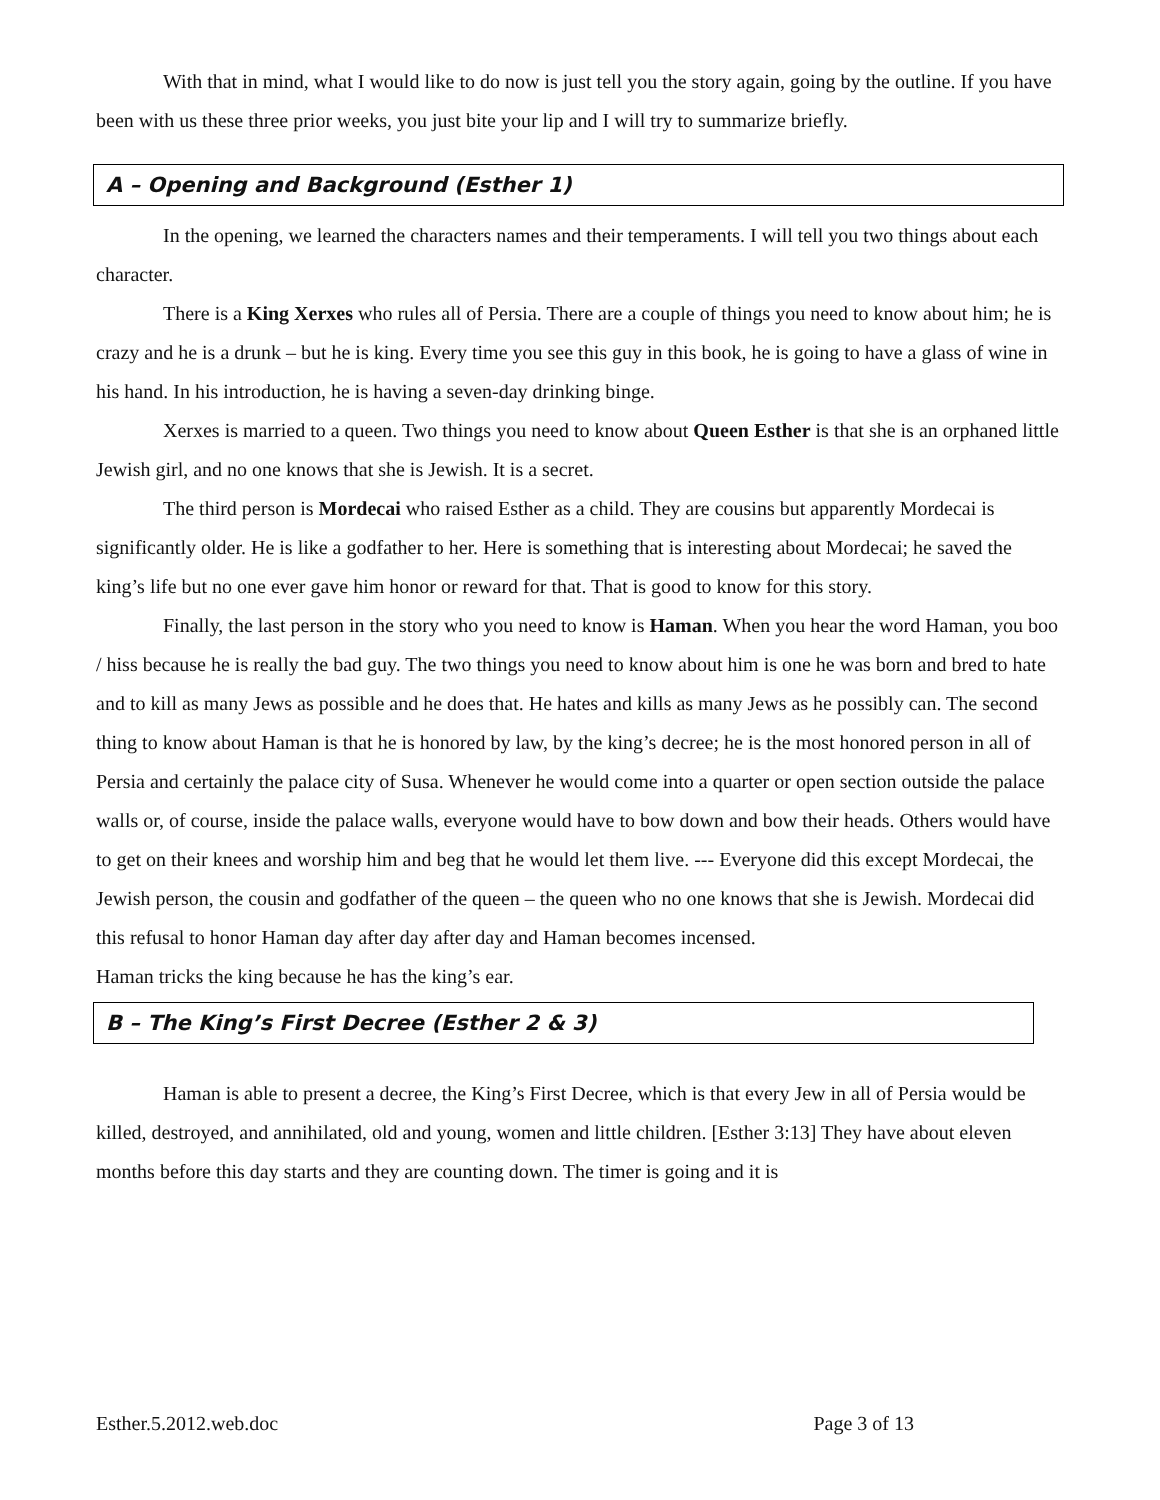With that in mind, what I would like to do now is just tell you the story again, going by the outline. If you have been with us these three prior weeks, you just bite your lip and I will try to summarize briefly.
A – Opening and Background (Esther 1)
In the opening, we learned the characters names and their temperaments. I will tell you two things about each character.
There is a King Xerxes who rules all of Persia. There are a couple of things you need to know about him; he is crazy and he is a drunk – but he is king. Every time you see this guy in this book, he is going to have a glass of wine in his hand. In his introduction, he is having a seven-day drinking binge.
Xerxes is married to a queen. Two things you need to know about Queen Esther is that she is an orphaned little Jewish girl, and no one knows that she is Jewish. It is a secret.
The third person is Mordecai who raised Esther as a child. They are cousins but apparently Mordecai is significantly older. He is like a godfather to her. Here is something that is interesting about Mordecai; he saved the king’s life but no one ever gave him honor or reward for that. That is good to know for this story.
Finally, the last person in the story who you need to know is Haman. When you hear the word Haman, you boo / hiss because he is really the bad guy. The two things you need to know about him is one he was born and bred to hate and to kill as many Jews as possible and he does that. He hates and kills as many Jews as he possibly can. The second thing to know about Haman is that he is honored by law, by the king’s decree; he is the most honored person in all of Persia and certainly the palace city of Susa. Whenever he would come into a quarter or open section outside the palace walls or, of course, inside the palace walls, everyone would have to bow down and bow their heads. Others would have to get on their knees and worship him and beg that he would let them live. --- Everyone did this except Mordecai, the Jewish person, the cousin and godfather of the queen – the queen who no one knows that she is Jewish. Mordecai did this refusal to honor Haman day after day after day and Haman becomes incensed.
Haman tricks the king because he has the king’s ear.
B – The King’s First Decree (Esther 2 & 3)
Haman is able to present a decree, the King’s First Decree, which is that every Jew in all of Persia would be killed, destroyed, and annihilated, old and young, women and little children. [Esther 3:13] They have about eleven months before this day starts and they are counting down. The timer is going and it is
Esther.5.2012.web.doc Page 3 of 13